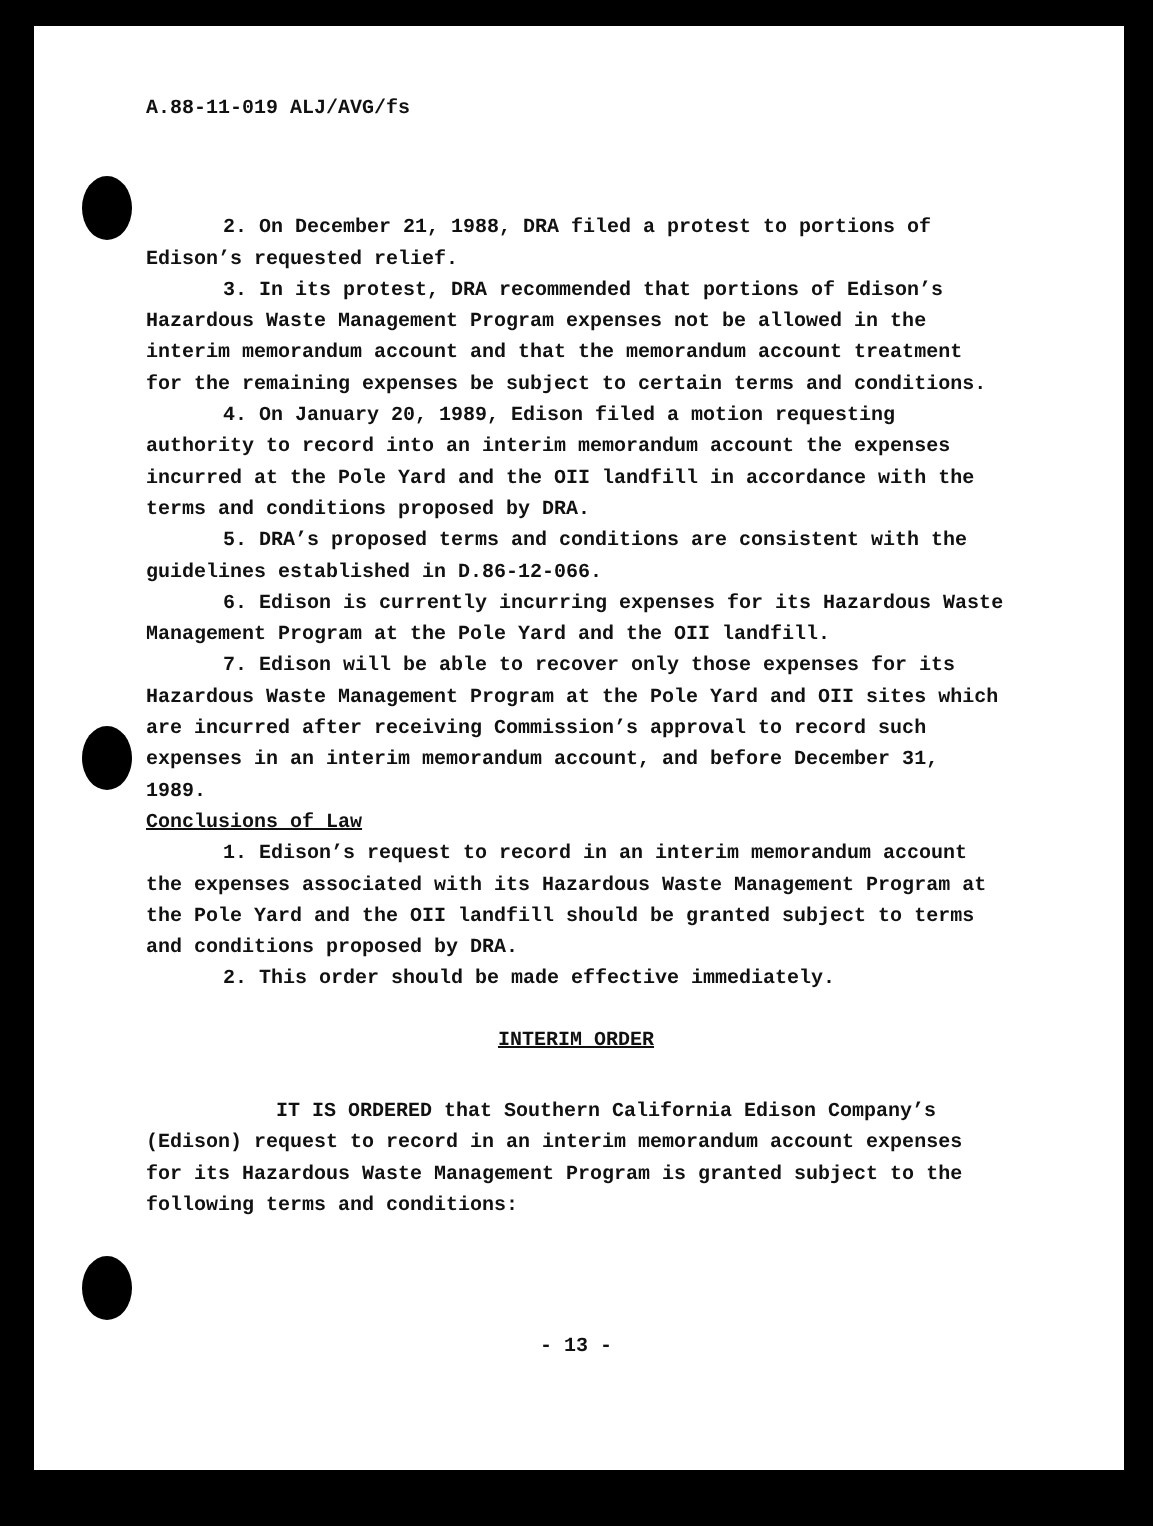A.88-11-019 ALJ/AVG/fs
2. On December 21, 1988, DRA filed a protest to portions of Edison’s requested relief.
3. In its protest, DRA recommended that portions of Edison’s Hazardous Waste Management Program expenses not be allowed in the interim memorandum account and that the memorandum account treatment for the remaining expenses be subject to certain terms and conditions.
4. On January 20, 1989, Edison filed a motion requesting authority to record into an interim memorandum account the expenses incurred at the Pole Yard and the OII landfill in accordance with the terms and conditions proposed by DRA.
5. DRA’s proposed terms and conditions are consistent with the guidelines established in D.86-12-066.
6. Edison is currently incurring expenses for its Hazardous Waste Management Program at the Pole Yard and the OII landfill.
7. Edison will be able to recover only those expenses for its Hazardous Waste Management Program at the Pole Yard and OII sites which are incurred after receiving Commission’s approval to record such expenses in an interim memorandum account, and before December 31, 1989.
Conclusions of Law
1. Edison’s request to record in an interim memorandum account the expenses associated with its Hazardous Waste Management Program at the Pole Yard and the OII landfill should be granted subject to terms and conditions proposed by DRA.
2. This order should be made effective immediately.
INTERIM ORDER
IT IS ORDERED that Southern California Edison Company’s (Edison) request to record in an interim memorandum account expenses for its Hazardous Waste Management Program is granted subject to the following terms and conditions:
- 13 -